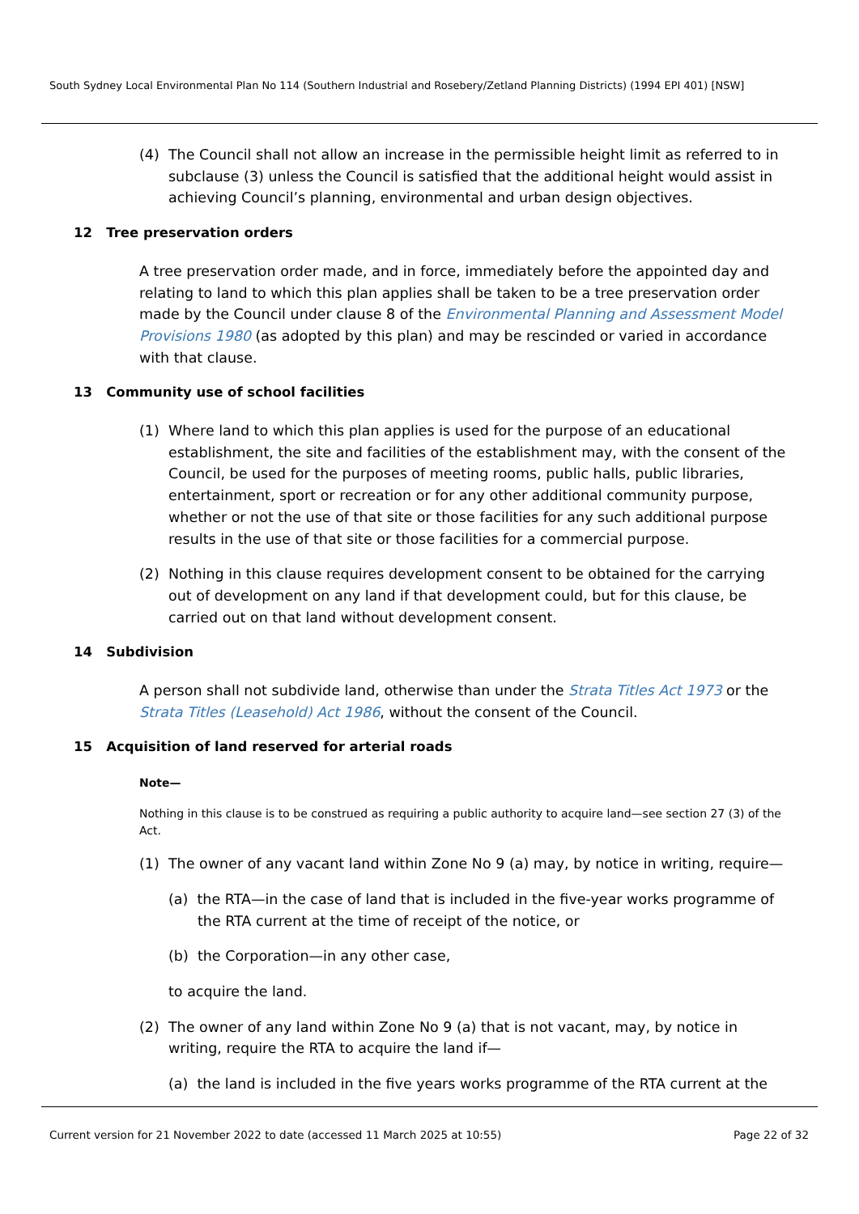South Sydney Local Environmental Plan No 114 (Southern Industrial and Rosebery/Zetland Planning Districts) (1994 EPI 401) [NSW]
(4) The Council shall not allow an increase in the permissible height limit as referred to in subclause (3) unless the Council is satisfied that the additional height would assist in achieving Council’s planning, environmental and urban design objectives.
12 Tree preservation orders
A tree preservation order made, and in force, immediately before the appointed day and relating to land to which this plan applies shall be taken to be a tree preservation order made by the Council under clause 8 of the Environmental Planning and Assessment Model Provisions 1980 (as adopted by this plan) and may be rescinded or varied in accordance with that clause.
13 Community use of school facilities
(1) Where land to which this plan applies is used for the purpose of an educational establishment, the site and facilities of the establishment may, with the consent of the Council, be used for the purposes of meeting rooms, public halls, public libraries, entertainment, sport or recreation or for any other additional community purpose, whether or not the use of that site or those facilities for any such additional purpose results in the use of that site or those facilities for a commercial purpose.
(2) Nothing in this clause requires development consent to be obtained for the carrying out of development on any land if that development could, but for this clause, be carried out on that land without development consent.
14 Subdivision
A person shall not subdivide land, otherwise than under the Strata Titles Act 1973 or the Strata Titles (Leasehold) Act 1986, without the consent of the Council.
15 Acquisition of land reserved for arterial roads
Note—
Nothing in this clause is to be construed as requiring a public authority to acquire land—see section 27 (3) of the Act.
(1) The owner of any vacant land within Zone No 9 (a) may, by notice in writing, require—
(a) the RTA—in the case of land that is included in the five-year works programme of the RTA current at the time of receipt of the notice, or
(b) the Corporation—in any other case,
to acquire the land.
(2) The owner of any land within Zone No 9 (a) that is not vacant, may, by notice in writing, require the RTA to acquire the land if—
(a) the land is included in the five years works programme of the RTA current at the
Current version for 21 November 2022 to date (accessed 11 March 2025 at 10:55) Page 22 of 32